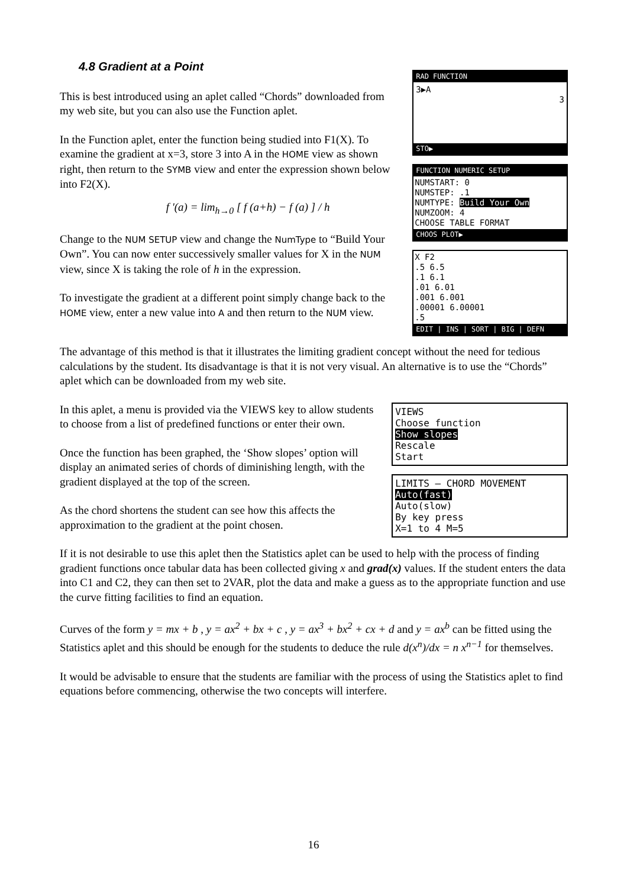4.8 Gradient at a Point
This is best introduced using an aplet called “Chords” downloaded from my web site, but you can also use the Function aplet.
In the Function aplet, enter the function being studied into F1(X). To examine the gradient at x=3, store 3 into A in the HOME view as shown right, then return to the SYMB view and enter the expression shown below into F2(X).
f '(a) = lim<sub>h→0</sub> [ f (a+h) − f (a) ] / h
Change to the NUM SETUP view and change the NumType to “Build Your Own”. You can now enter successively smaller values for X in the NUM view, since X is taking the role of h in the expression.
To investigate the gradient at a different point simply change back to the HOME view, enter a new value into A and then return to the NUM view.
RAD FUNCTION
3▶A
3
STO▶
FUNCTION NUMERIC SETUP
NUMSTART: 0
NUMSTEP: .1
NUMTYPE: Build Your Own
NUMZOOM: 4
CHOOSE TABLE FORMAT
CHOOS PLOT▶
X F2
.5 6.5
.1 6.1
.01 6.01
.001 6.001
.00001 6.00001
.5
EDIT | INS | SORT | BIG | DEFN
The advantage of this method is that it illustrates the limiting gradient concept without the need for tedious calculations by the student. Its disadvantage is that it is not very visual. An alternative is to use the “Chords” aplet which can be downloaded from my web site.
In this aplet, a menu is provided via the VIEWS key to allow students to choose from a list of predefined functions or enter their own.
Once the function has been graphed, the ‘Show slopes’ option will display an animated series of chords of diminishing length, with the gradient displayed at the top of the screen.
As the chord shortens the student can see how this affects the approximation to the gradient at the point chosen.
VIEWS
Choose function
Show slopes
Rescale
Start
LIMITS — CHORD MOVEMENT
Auto(fast)
Auto(slow)
By key press
X=1 to 4 M=5
If it is not desirable to use this aplet then the Statistics aplet can be used to help with the process of finding gradient functions once tabular data has been collected giving x and grad(x) values. If the student enters the data into C1 and C2, they can then set to 2VAR, plot the data and make a guess as to the appropriate function and use the curve fitting facilities to find an equation.
Curves of the form y = mx + b , y = ax<sup>2</sup> + bx + c , y = ax<sup>3</sup> + bx<sup>2</sup> + cx + d and y = ax<sup>b</sup> can be fitted using the Statistics aplet and this should be enough for the students to deduce the rule d(x<sup>n</sup>)/dx = n x<sup>n−1</sup> for themselves.
It would be advisable to ensure that the students are familiar with the process of using the Statistics aplet to find equations before commencing, otherwise the two concepts will interfere.
16